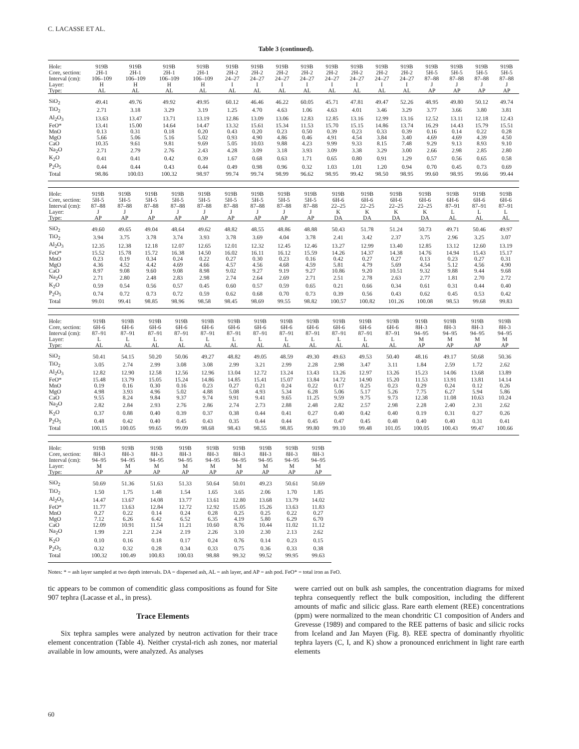C. LACASSE ET AL.
Table 3 (continued).
| Hole: | 919B | 919B | 919B | 919B | 919B | 919B | 919B | 919B | 919B | 919B | 919B | 919B | 919B | 919B | 919B | 919B |
| Core, section: | 2H-1 | 2H-1 | 2H-1 | 2H-1 | 2H-2 | 2H-2 | 2H-2 | 2H-2 | 2H-2 | 2H-2 | 2H-2 | 2H-2 | 5H-5 | 5H-5 | 5H-5 | 5H-5 |
| Interval (cm): | 106–109 | 106–109 | 106–109 | 106–109 | 24–27 | 24–27 | 24–27 | 24–27 | 24–27 | 24–27 | 24–27 | 24–27 | 87–88 | 87–88 | 87–88 | 87–88 |
| Layer: | H | H | H | H | I | I | I | I | I | I | I | I | J | J | J | J |
| Type: | AL | AL | AL | AL | AL | AL | AL | AL | AL | AL | AL | AL | AP | AP | AP | AP |
| SiO<sub>2</sub> | 49.41 | 49.76 | 49.92 | 49.95 | 60.12 | 46.46 | 46.22 | 60.05 | 45.71 | 47.81 | 49.47 | 52.26 | 48.95 | 49.80 | 50.12 | 49.74 |
| TiO<sub>2</sub> | 2.71 | 3.18 | 3.29 | 3.19 | 1.25 | 4.70 | 4.63 | 1.06 | 4.63 | 4.01 | 3.46 | 3.29 | 3.77 | 3.66 | 3.80 | 3.81 |
| Al<sub>2</sub>O<sub>3</sub> | 13.63 | 13.47 | 13.71 | 13.19 | 12.86 | 13.09 | 13.06 | 12.83 | 12.85 | 13.16 | 12.99 | 13.16 | 12.52 | 13.11 | 12.18 | 12.43 |
| FeO* | 13.41 | 15.00 | 14.64 | 14.47 | 13.32 | 15.61 | 15.34 | 11.53 | 15.70 | 15.15 | 14.86 | 13.74 | 16.29 | 14.43 | 15.79 | 15.51 |
| MnO | 0.13 | 0.31 | 0.18 | 0.20 | 0.43 | 0.20 | 0.23 | 0.50 | 0.39 | 0.23 | 0.33 | 0.39 | 0.16 | 0.14 | 0.22 | 0.28 |
| MgO | 5.66 | 5.06 | 5.16 | 5.02 | 0.93 | 4.90 | 4.86 | 0.46 | 4.91 | 4.54 | 3.84 | 3.40 | 4.69 | 4.69 | 4.39 | 4.50 |
| CaO | 10.35 | 9.61 | 9.81 | 9.69 | 5.05 | 10.03 | 9.88 | 4.23 | 9.99 | 9.33 | 8.15 | 7.48 | 9.29 | 9.13 | 8.93 | 9.10 |
| Na<sub>2</sub>O | 2.71 | 2.79 | 2.76 | 2.43 | 4.28 | 3.09 | 3.18 | 3.93 | 3.09 | 3.38 | 3.29 | 3.00 | 2.66 | 2.98 | 2.85 | 2.80 |
| K<sub>2</sub>O | 0.41 | 0.41 | 0.42 | 0.39 | 1.67 | 0.68 | 0.63 | 1.71 | 0.65 | 0.80 | 0.91 | 1.29 | 0.57 | 0.56 | 0.65 | 0.58 |
| P<sub>2</sub>O<sub>5</sub> | 0.44 | 0.44 | 0.43 | 0.44 | 0.49 | 0.98 | 0.96 | 0.32 | 1.03 | 1.01 | 1.20 | 0.94 | 0.70 | 0.45 | 0.73 | 0.69 |
| Total | 98.86 | 100.03 | 100.32 | 98.97 | 99.74 | 99.74 | 98.99 | 96.62 | 98.95 | 99.42 | 98.50 | 98.95 | 99.60 | 98.95 | 99.66 | 99.44 |
| Hole: | 919B | 919B | 919B | 919B | 919B | 919B | 919B | 919B | 919B | 919B | 919B | 919B | 919B | 919B | 919B | 919B |
| Core, section: | 5H-5 | 5H-5 | 5H-5 | 5H-5 | 5H-5 | 5H-5 | 5H-5 | 5H-5 | 5H-5 | 6H-6 | 6H-6 | 6H-6 | 6H-6 | 6H-6 | 6H-6 | 6H-6 |
| Interval (cm): | 87–88 | 87–88 | 87–88 | 87–88 | 87–88 | 87–88 | 87–88 | 87–88 | 87–88 | 22–25 | 22–25 | 22–25 | 22–25 | 87–91 | 87–91 | 87–91 |
| Layer: | J | J | J | J | J | J | J | J | J | K | K | K | K | L | L | L |
| Type: | AP | AP | AP | AP | AP | AP | AP | AP | AP | DA | DA | DA | DA | AL | AL | AL |
| SiO<sub>2</sub> | 49.60 | 49.65 | 49.04 | 48.64 | 49.62 | 48.82 | 48.55 | 48.86 | 48.88 | 50.43 | 51.78 | 51.24 | 50.73 | 49.71 | 50.46 | 49.97 |
| TiO<sub>2</sub> | 3.94 | 3.75 | 3.78 | 3.74 | 3.93 | 3.78 | 3.69 | 4.04 | 3.78 | 2.41 | 3.42 | 2.37 | 3.75 | 2.96 | 3.25 | 3.07 |
| Al<sub>2</sub>O<sub>3</sub> | 12.35 | 12.38 | 12.18 | 12.07 | 12.65 | 12.01 | 12.32 | 12.45 | 12.46 | 13.27 | 12.99 | 13.40 | 12.85 | 13.12 | 12.60 | 13.19 |
| FeO* | 15.52 | 15.78 | 15.72 | 16.38 | 14.50 | 16.02 | 16.11 | 16.12 | 15.59 | 14.26 | 14.37 | 14.38 | 14.76 | 14.94 | 15.43 | 15.17 |
| MnO | 0.23 | 0.19 | 0.34 | 0.24 | 0.22 | 0.27 | 0.30 | 0.23 | 0.16 | 0.42 | 0.27 | 0.27 | 0.13 | 0.23 | 0.27 | 0.31 |
| MgO | 4.36 | 4.52 | 4.42 | 4.69 | 4.66 | 4.57 | 4.56 | 4.68 | 4.59 | 5.81 | 4.79 | 5.69 | 4.54 | 5.12 | 4.56 | 4.90 |
| CaO | 8.97 | 9.08 | 9.60 | 9.08 | 8.98 | 9.02 | 9.27 | 9.19 | 9.27 | 10.86 | 9.20 | 10.51 | 9.32 | 9.88 | 9.44 | 9.68 |
| Na<sub>2</sub>O | 2.71 | 2.80 | 2.48 | 2.83 | 2.98 | 2.74 | 2.64 | 2.69 | 2.71 | 2.51 | 2.78 | 2.63 | 2.77 | 1.81 | 2.70 | 2.72 |
| K<sub>2</sub>O | 0.59 | 0.54 | 0.56 | 0.57 | 0.45 | 0.60 | 0.57 | 0.59 | 0.65 | 0.21 | 0.66 | 0.34 | 0.61 | 0.31 | 0.44 | 0.40 |
| P<sub>2</sub>O<sub>5</sub> | 0.74 | 0.72 | 0.73 | 0.72 | 0.59 | 0.62 | 0.68 | 0.70 | 0.73 | 0.39 | 0.56 | 0.43 | 0.62 | 0.45 | 0.53 | 0.42 |
| Total | 99.01 | 99.41 | 98.85 | 98.96 | 98.58 | 98.45 | 98.69 | 99.55 | 98.82 | 100.57 | 100.82 | 101.26 | 100.08 | 98.53 | 99.68 | 99.83 |
| Hole: | 919B | 919B | 919B | 919B | 919B | 919B | 919B | 919B | 919B | 919B | 919B | 919B | 919B | 919B | 919B | 919B |
| Core, section: | 6H-6 | 6H-6 | 6H-6 | 6H-6 | 6H-6 | 6H-6 | 6H-6 | 6H-6 | 6H-6 | 6H-6 | 6H-6 | 6H-6 | 8H-3 | 8H-3 | 8H-3 | 8H-3 |
| Interval (cm): | 87–91 | 87–91 | 87–91 | 87–91 | 87–91 | 87–91 | 87–91 | 87–91 | 87–91 | 87–91 | 87–91 | 87–91 | 94–95 | 94–95 | 94–95 | 94–95 |
| Layer: | L | L | L | L | L | L | L | L | L | L | L | L | M | M | M | M |
| Type: | AL | AL | AL | AL | AL | AL | AL | AL | AL | AL | AL | AL | AP | AP | AP | AP |
| SiO<sub>2</sub> | 50.41 | 54.15 | 50.20 | 50.06 | 49.27 | 48.82 | 49.05 | 48.59 | 49.30 | 49.63 | 49.53 | 50.40 | 48.16 | 49.17 | 50.68 | 50.36 |
| TiO<sub>2</sub> | 3.05 | 2.74 | 2.99 | 3.08 | 3.08 | 2.99 | 3.21 | 2.99 | 2.28 | 2.98 | 3.47 | 3.11 | 1.84 | 2.59 | 1.72 | 2.62 |
| Al<sub>2</sub>O<sub>3</sub> | 12.82 | 12.90 | 12.58 | 12.56 | 12.96 | 13.04 | 12.72 | 13.24 | 13.43 | 13.26 | 12.97 | 13.26 | 15.23 | 14.06 | 13.68 | 13.89 |
| FeO* | 15.48 | 13.79 | 15.05 | 15.24 | 14.86 | 14.85 | 15.41 | 15.07 | 13.84 | 14.72 | 14.90 | 15.20 | 11.53 | 13.91 | 13.81 | 14.14 |
| MnO | 0.19 | 0.16 | 0.30 | 0.16 | 0.23 | 0.27 | 0.21 | 0.24 | 0.22 | 0.17 | 0.25 | 0.23 | 0.29 | 0.24 | 0.12 | 0.26 |
| MgO | 4.98 | 3.93 | 4.96 | 5.02 | 4.88 | 5.08 | 4.93 | 5.34 | 6.28 | 5.06 | 5.17 | 5.26 | 7.75 | 6.27 | 5.94 | 5.86 |
| CaO | 9.55 | 8.24 | 9.84 | 9.37 | 9.74 | 9.91 | 9.41 | 9.65 | 11.25 | 9.59 | 9.75 | 9.73 | 12.38 | 11.08 | 10.63 | 10.24 |
| Na<sub>2</sub>O | 2.82 | 2.84 | 2.93 | 2.76 | 2.86 | 2.74 | 2.73 | 2.88 | 2.48 | 2.82 | 2.57 | 2.98 | 2.28 | 2.40 | 2.31 | 2.62 |
| K<sub>2</sub>O | 0.37 | 0.88 | 0.40 | 0.39 | 0.37 | 0.38 | 0.44 | 0.41 | 0.27 | 0.40 | 0.42 | 0.40 | 0.19 | 0.31 | 0.27 | 0.26 |
| P<sub>2</sub>O<sub>5</sub> | 0.48 | 0.42 | 0.40 | 0.45 | 0.43 | 0.35 | 0.44 | 0.44 | 0.45 | 0.47 | 0.45 | 0.48 | 0.40 | 0.40 | 0.31 | 0.41 |
| Total | 100.15 | 100.05 | 99.65 | 99.09 | 98.68 | 98.43 | 98.55 | 98.85 | 99.80 | 99.10 | 99.48 | 101.05 | 100.05 | 100.43 | 99.47 | 100.66 |
| Hole: | 919B | 919B | 919B | 919B | 919B | 919B | 919B | 919B | 919B |
| Core, section: | 8H-3 | 8H-3 | 8H-3 | 8H-3 | 8H-3 | 8H-3 | 8H-3 | 8H-3 | 8H-3 |
| Interval (cm): | 94–95 | 94–95 | 94–95 | 94–95 | 94–95 | 94–95 | 94–95 | 94–95 | 94–95 |
| Layer: | M | M | M | M | M | M | M | M | M |
| Type: | AP | AP | AP | AP | AP | AP | AP | AP | AP |
| SiO<sub>2</sub> | 50.69 | 51.36 | 51.63 | 51.33 | 50.64 | 50.01 | 49.23 | 50.61 | 50.69 |
| TiO<sub>2</sub> | 1.50 | 1.75 | 1.48 | 1.54 | 1.65 | 3.65 | 2.06 | 1.70 | 1.85 |
| Al<sub>2</sub>O<sub>3</sub> | 14.47 | 13.67 | 14.08 | 13.77 | 13.61 | 12.80 | 13.68 | 13.79 | 14.02 |
| FeO* | 11.77 | 13.63 | 12.84 | 12.72 | 12.92 | 15.05 | 15.26 | 13.63 | 11.83 |
| MnO | 0.27 | 0.22 | 0.14 | 0.24 | 0.28 | 0.25 | 0.25 | 0.22 | 0.27 |
| MgO | 7.12 | 6.26 | 6.42 | 6.52 | 6.35 | 4.19 | 5.80 | 6.29 | 6.70 |
| CaO | 12.09 | 10.91 | 11.54 | 11.21 | 10.60 | 8.76 | 10.44 | 11.02 | 11.12 |
| Na<sub>2</sub>O | 1.99 | 2.21 | 2.24 | 2.19 | 2.26 | 3.10 | 2.30 | 2.13 | 2.62 |
| K<sub>2</sub>O | 0.10 | 0.16 | 0.18 | 0.17 | 0.24 | 0.76 | 0.14 | 0.23 | 0.15 |
| P<sub>2</sub>O<sub>5</sub> | 0.32 | 0.32 | 0.28 | 0.34 | 0.33 | 0.75 | 0.36 | 0.33 | 0.38 |
| Total | 100.32 | 100.49 | 100.83 | 100.03 | 98.88 | 99.32 | 99.52 | 99.95 | 99.63 |
Notes: * = ash layer sampled at two depth intervals. DA = dispersed ash, AL = ash layer, and AP = ash pod. FeO* = total iron as FeO.
tic appears to be common of comenditic glass compositions as found for Site 907 tephra (Lacasse et al., in press).
Trace Elements
Six tephra samples were analyzed by neutron activation for their trace element concentration (Table 4). Neither crystal-rich ash zones, nor material available in low amounts, were analyzed. As analyses
were carried out on bulk ash samples, the concentration diagrams for mixed tephra consequently reflect the bulk composition, including the different amounts of mafic and silicic glass. Rare earth element (REE) concentrations (ppm) were normalized to the mean chondritic C1 composition of Anders and Grevesse (1989) and compared to the REE patterns of basic and silicic rocks from Iceland and Jan Mayen (Fig. 8). REE spectra of dominantly rhyolitic tephra layers (C, I, and K) show a pronounced enrichment in light rare earth elements
60